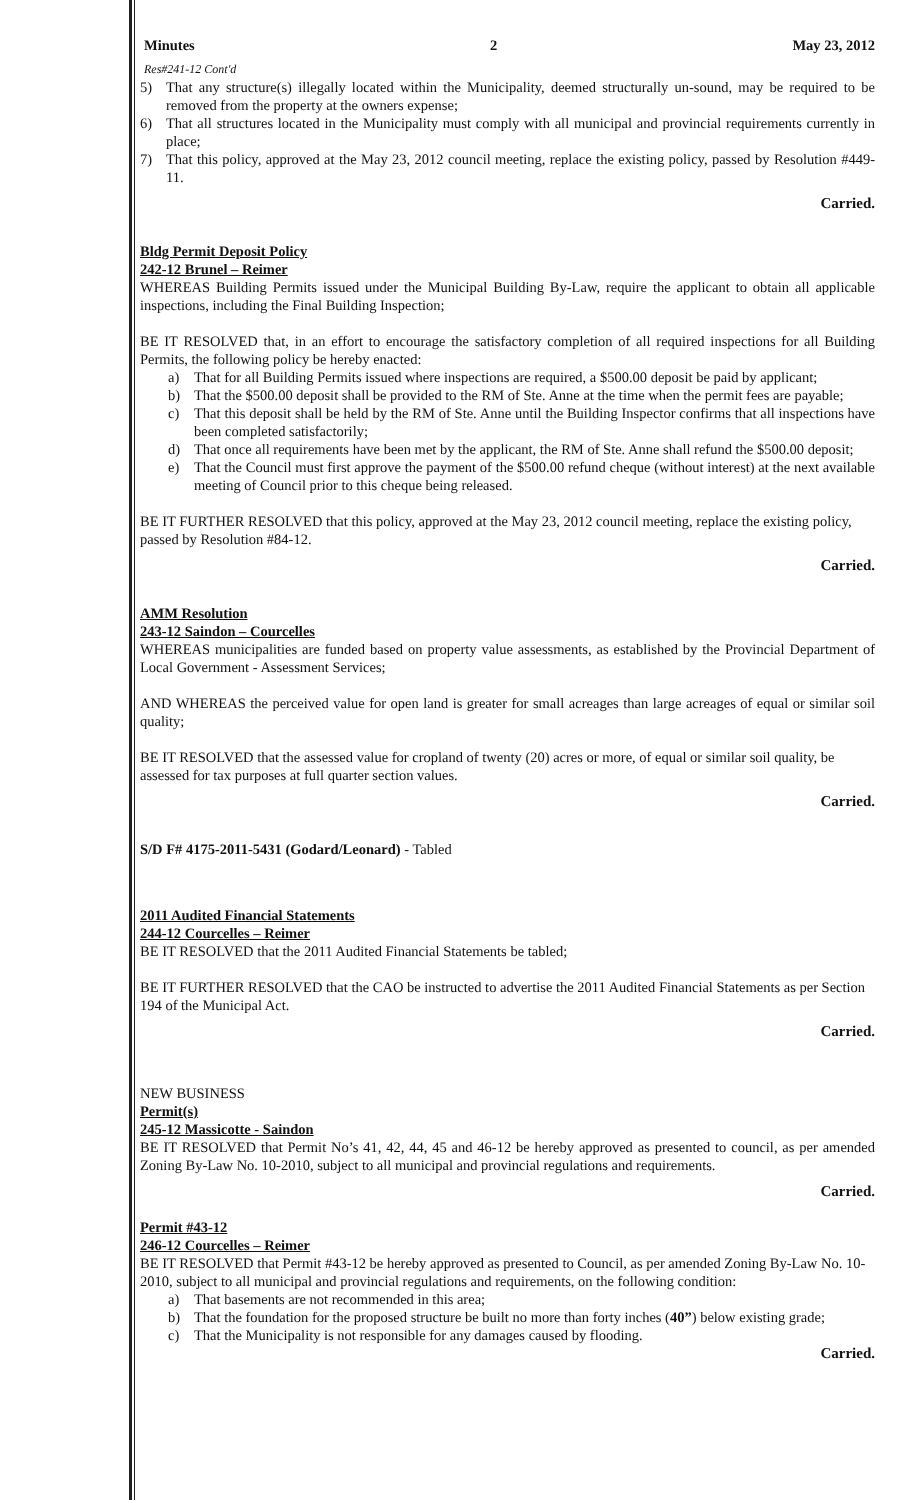Minutes 2 May 23, 2012
Res#241-12 Cont'd
5) That any structure(s) illegally located within the Municipality, deemed structurally un-sound, may be required to be removed from the property at the owners expense;
6) That all structures located in the Municipality must comply with all municipal and provincial requirements currently in place;
7) That this policy, approved at the May 23, 2012 council meeting, replace the existing policy, passed by Resolution #449-11.
Carried.
Bldg Permit Deposit Policy
242-12 Brunel – Reimer
WHEREAS Building Permits issued under the Municipal Building By-Law, require the applicant to obtain all applicable inspections, including the Final Building Inspection;
BE IT RESOLVED that, in an effort to encourage the satisfactory completion of all required inspections for all Building Permits, the following policy be hereby enacted:
a) That for all Building Permits issued where inspections are required, a $500.00 deposit be paid by applicant;
b) That the $500.00 deposit shall be provided to the RM of Ste. Anne at the time when the permit fees are payable;
c) That this deposit shall be held by the RM of Ste. Anne until the Building Inspector confirms that all inspections have been completed satisfactorily;
d) That once all requirements have been met by the applicant, the RM of Ste. Anne shall refund the $500.00 deposit;
e) That the Council must first approve the payment of the $500.00 refund cheque (without interest) at the next available meeting of Council prior to this cheque being released.
BE IT FURTHER RESOLVED that this policy, approved at the May 23, 2012 council meeting, replace the existing policy, passed by Resolution #84-12.
Carried.
AMM Resolution
243-12 Saindon – Courcelles
WHEREAS municipalities are funded based on property value assessments, as established by the Provincial Department of Local Government - Assessment Services;
AND WHEREAS the perceived value for open land is greater for small acreages than large acreages of equal or similar soil quality;
BE IT RESOLVED that the assessed value for cropland of twenty (20) acres or more, of equal or similar soil quality, be assessed for tax purposes at full quarter section values.
Carried.
S/D F# 4175-2011-5431 (Godard/Leonard) - Tabled
2011 Audited Financial Statements
244-12 Courcelles – Reimer
BE IT RESOLVED that the 2011 Audited Financial Statements be tabled;
BE IT FURTHER RESOLVED that the CAO be instructed to advertise the 2011 Audited Financial Statements as per Section 194 of the Municipal Act.
Carried.
NEW BUSINESS
Permit(s)
245-12 Massicotte - Saindon
BE IT RESOLVED that Permit No’s 41, 42, 44, 45 and 46-12 be hereby approved as presented to council, as per amended Zoning By-Law No. 10-2010, subject to all municipal and provincial regulations and requirements.
Carried.
Permit #43-12
246-12 Courcelles – Reimer
BE IT RESOLVED that Permit #43-12 be hereby approved as presented to Council, as per amended Zoning By-Law No. 10-2010, subject to all municipal and provincial regulations and requirements, on the following condition:
a) That basements are not recommended in this area;
b) That the foundation for the proposed structure be built no more than forty inches (40”) below existing grade;
c) That the Municipality is not responsible for any damages caused by flooding.
Carried.